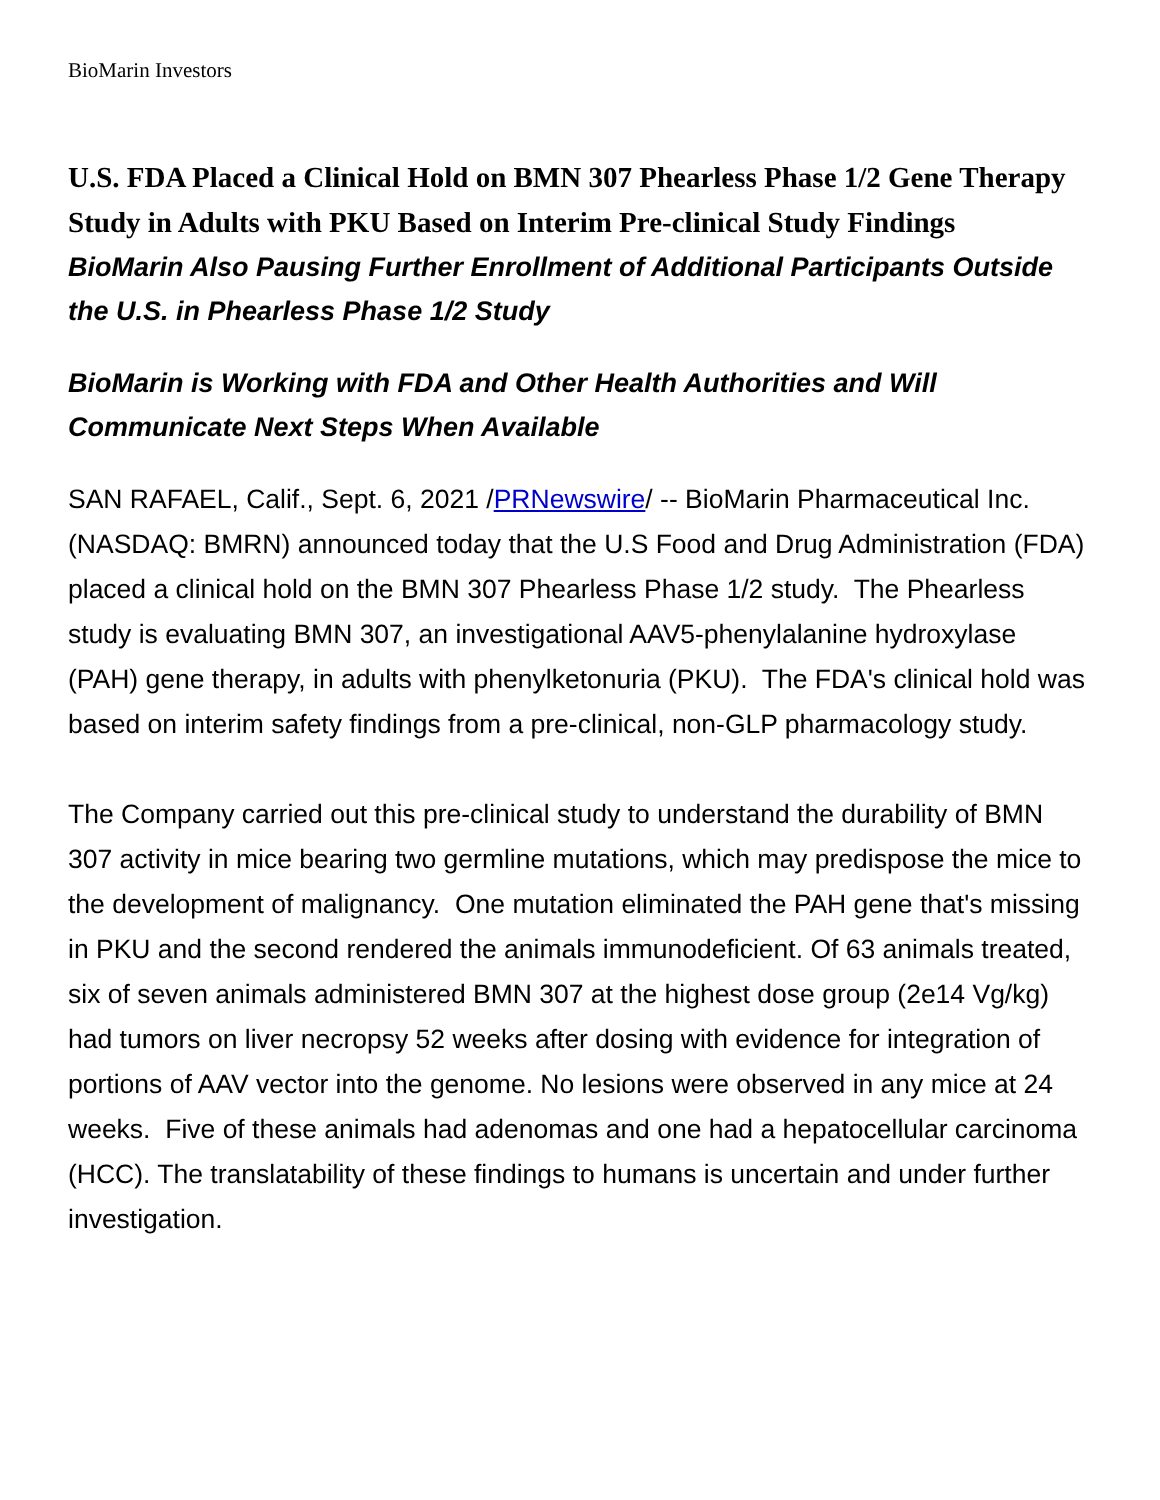BioMarin Investors
U.S. FDA Placed a Clinical Hold on BMN 307 Phearless Phase 1/2 Gene Therapy Study in Adults with PKU Based on Interim Pre-clinical Study Findings
BioMarin Also Pausing Further Enrollment of Additional Participants Outside the U.S. in Phearless Phase 1/2 Study
BioMarin is Working with FDA and Other Health Authorities and Will Communicate Next Steps When Available
SAN RAFAEL, Calif., Sept. 6, 2021 /PRNewswire/ -- BioMarin Pharmaceutical Inc. (NASDAQ: BMRN) announced today that the U.S Food and Drug Administration (FDA) placed a clinical hold on the BMN 307 Phearless Phase 1/2 study. The Phearless study is evaluating BMN 307, an investigational AAV5-phenylalanine hydroxylase (PAH) gene therapy, in adults with phenylketonuria (PKU). The FDA's clinical hold was based on interim safety findings from a pre-clinical, non-GLP pharmacology study.
The Company carried out this pre-clinical study to understand the durability of BMN 307 activity in mice bearing two germline mutations, which may predispose the mice to the development of malignancy. One mutation eliminated the PAH gene that's missing in PKU and the second rendered the animals immunodeficient. Of 63 animals treated, six of seven animals administered BMN 307 at the highest dose group (2e14 Vg/kg) had tumors on liver necropsy 52 weeks after dosing with evidence for integration of portions of AAV vector into the genome. No lesions were observed in any mice at 24 weeks. Five of these animals had adenomas and one had a hepatocellular carcinoma (HCC). The translatability of these findings to humans is uncertain and under further investigation.